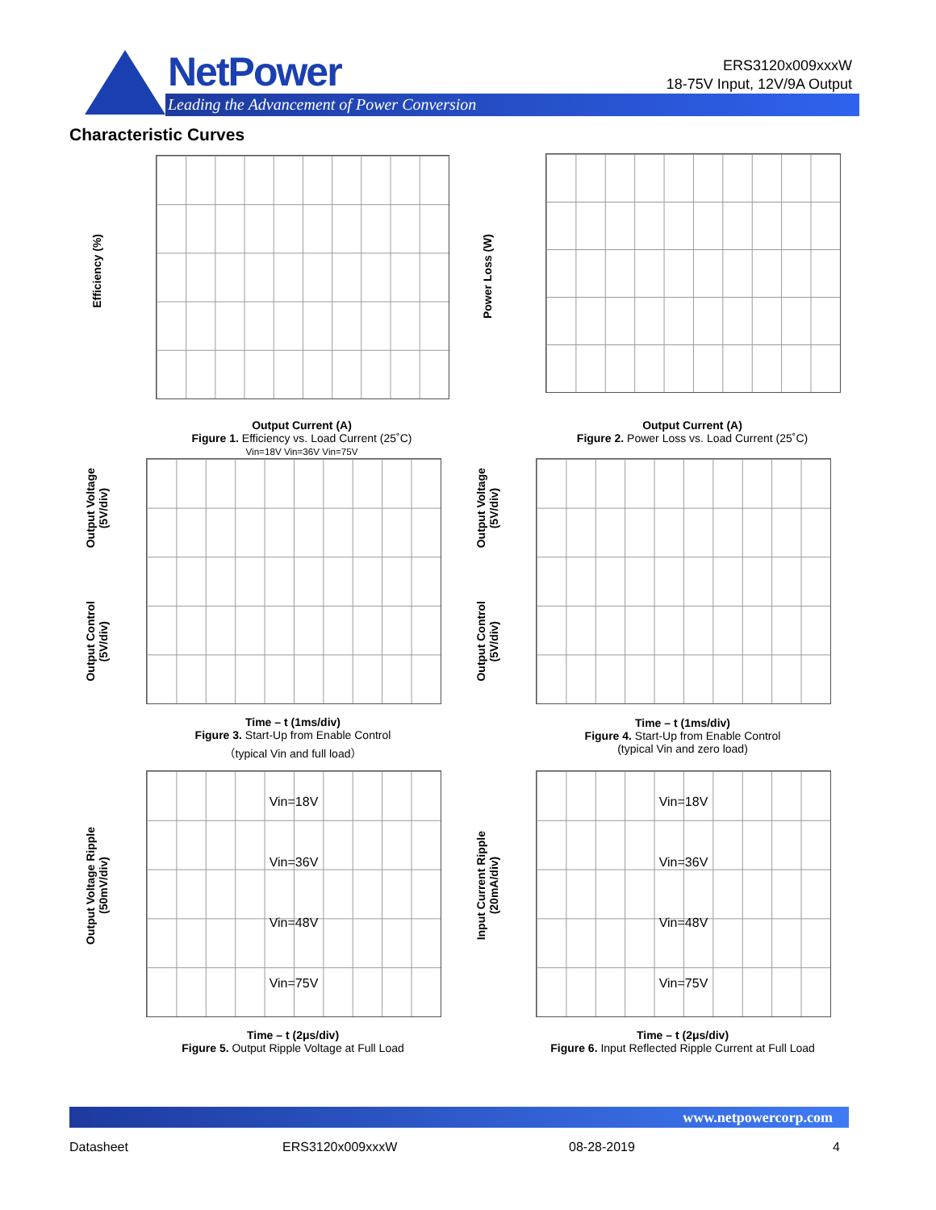NetPower
Leading the Advancement of Power Conversion
ERS3120x009xxxW
18-75V Input, 12V/9A Output
Characteristic Curves
Efficiency (%)
Output Current (A)
Figure 1. Efficiency vs. Load Current (25˚C)
Vin=18V Vin=36V Vin=75V
Power Loss (W)
Output Current (A)
Figure 2. Power Loss vs. Load Current (25˚C)
Output Voltage
(5V/div)
Output Control
(5V/div)
Time – t (1ms/div)
Figure 3. Start-Up from Enable Control
（typical Vin and full load）
Output Voltage
(5V/div)
Output Control
(5V/div)
Time – t (1ms/div)
Figure 4. Start-Up from Enable Control
(typical Vin and zero load)
Output Voltage Ripple
(50mV/div)
Vin=18V
Vin=36V
Vin=48V
Vin=75V
Time – t (2μs/div)
Figure 5. Output Ripple Voltage at Full Load
Input Current Ripple
(20mA/div)
Vin=18V
Vin=36V
Vin=48V
Vin=75V
Time – t (2μs/div)
Figure 6. Input Reflected Ripple Current at Full Load
www.netpowercorp.com
Datasheet ERS3120x009xxxW 08-28-2019 4